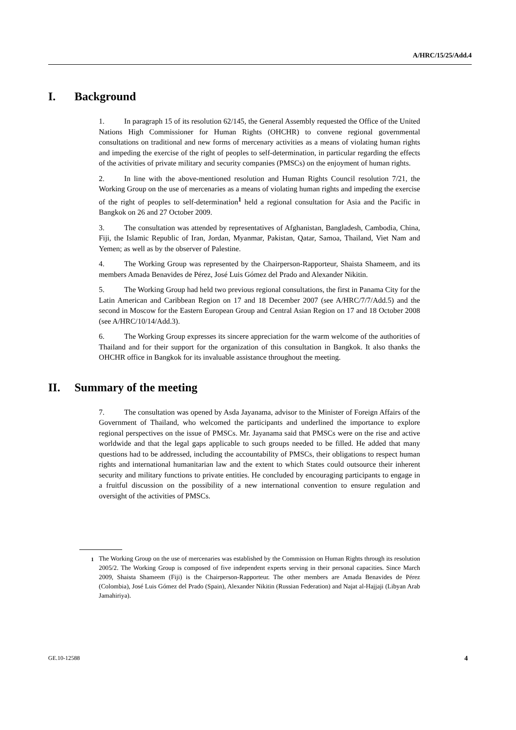A/HRC/15/25/Add.4
I. Background
1. In paragraph 15 of its resolution 62/145, the General Assembly requested the Office of the United Nations High Commissioner for Human Rights (OHCHR) to convene regional governmental consultations on traditional and new forms of mercenary activities as a means of violating human rights and impeding the exercise of the right of peoples to self-determination, in particular regarding the effects of the activities of private military and security companies (PMSCs) on the enjoyment of human rights.
2. In line with the above-mentioned resolution and Human Rights Council resolution 7/21, the Working Group on the use of mercenaries as a means of violating human rights and impeding the exercise of the right of peoples to self-determination<sup>1</sup> held a regional consultation for Asia and the Pacific in Bangkok on 26 and 27 October 2009.
3. The consultation was attended by representatives of Afghanistan, Bangladesh, Cambodia, China, Fiji, the Islamic Republic of Iran, Jordan, Myanmar, Pakistan, Qatar, Samoa, Thailand, Viet Nam and Yemen; as well as by the observer of Palestine.
4. The Working Group was represented by the Chairperson-Rapporteur, Shaista Shameem, and its members Amada Benavides de Pérez, José Luis Gómez del Prado and Alexander Nikitin.
5. The Working Group had held two previous regional consultations, the first in Panama City for the Latin American and Caribbean Region on 17 and 18 December 2007 (see A/HRC/7/7/Add.5) and the second in Moscow for the Eastern European Group and Central Asian Region on 17 and 18 October 2008 (see A/HRC/10/14/Add.3).
6. The Working Group expresses its sincere appreciation for the warm welcome of the authorities of Thailand and for their support for the organization of this consultation in Bangkok. It also thanks the OHCHR office in Bangkok for its invaluable assistance throughout the meeting.
II. Summary of the meeting
7. The consultation was opened by Asda Jayanama, advisor to the Minister of Foreign Affairs of the Government of Thailand, who welcomed the participants and underlined the importance to explore regional perspectives on the issue of PMSCs. Mr. Jayanama said that PMSCs were on the rise and active worldwide and that the legal gaps applicable to such groups needed to be filled. He added that many questions had to be addressed, including the accountability of PMSCs, their obligations to respect human rights and international humanitarian law and the extent to which States could outsource their inherent security and military functions to private entities. He concluded by encouraging participants to engage in a fruitful discussion on the possibility of a new international convention to ensure regulation and oversight of the activities of PMSCs.
<sup>1</sup> The Working Group on the use of mercenaries was established by the Commission on Human Rights through its resolution 2005/2. The Working Group is composed of five independent experts serving in their personal capacities. Since March 2009, Shaista Shameem (Fiji) is the Chairperson-Rapporteur. The other members are Amada Benavides de Pérez (Colombia), José Luis Gómez del Prado (Spain), Alexander Nikitin (Russian Federation) and Najat al-Hajjaji (Libyan Arab Jamahiriya).
GE.10-12588 4